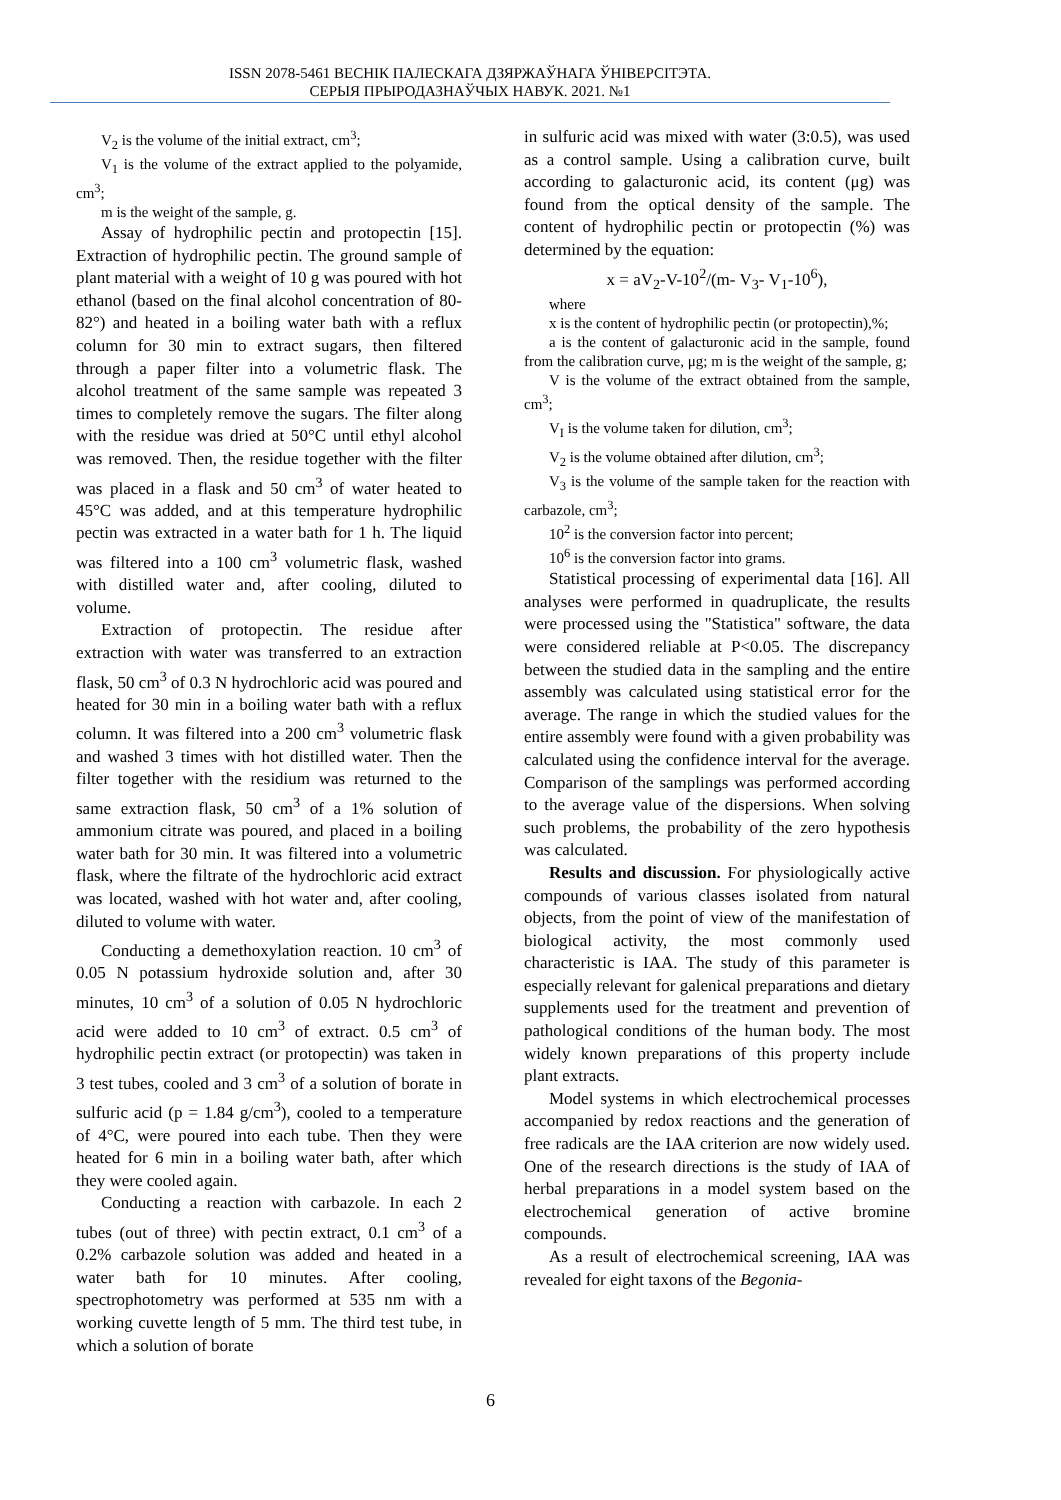ISSN 2078-5461 ВЕСНІК ПАЛЕСКАГА ДЗЯРЖАЎНАГА ЎНІВЕРСІТЭТА.
СЕРЫЯ ПРЫРОДАЗНАЎЧЫХ НАВУК. 2021. №1
V<sub>2</sub> is the volume of the initial extract, cm<sup>3</sup>;
V<sub>1</sub> is the volume of the extract applied to the polyamide, cm<sup>3</sup>;
m is the weight of the sample, g.
Assay of hydrophilic pectin and protopectin [15]. Extraction of hydrophilic pectin. The ground sample of plant material with a weight of 10 g was poured with hot ethanol (based on the final alcohol concentration of 80-82°) and heated in a boiling water bath with a reflux column for 30 min to extract sugars, then filtered through a paper filter into a volumetric flask. The alcohol treatment of the same sample was repeated 3 times to completely remove the sugars. The filter along with the residue was dried at 50°C until ethyl alcohol was removed. Then, the residue together with the filter was placed in a flask and 50 cm<sup>3</sup> of water heated to 45°C was added, and at this temperature hydrophilic pectin was extracted in a water bath for 1 h. The liquid was filtered into a 100 cm<sup>3</sup> volumetric flask, washed with distilled water and, after cooling, diluted to volume.
Extraction of protopectin. The residue after extraction with water was transferred to an extraction flask, 50 cm<sup>3</sup> of 0.3 N hydrochloric acid was poured and heated for 30 min in a boiling water bath with a reflux column. It was filtered into a 200 cm<sup>3</sup> volumetric flask and washed 3 times with hot distilled water. Then the filter together with the residium was returned to the same extraction flask, 50 cm<sup>3</sup> of a 1% solution of ammonium citrate was poured, and placed in a boiling water bath for 30 min. It was filtered into a volumetric flask, where the filtrate of the hydrochloric acid extract was located, washed with hot water and, after cooling, diluted to volume with water.
Conducting a demethoxylation reaction. 10 cm<sup>3</sup> of 0.05 N potassium hydroxide solution and, after 30 minutes, 10 cm<sup>3</sup> of a solution of 0.05 N hydrochloric acid were added to 10 cm<sup>3</sup> of extract. 0.5 cm<sup>3</sup> of hydrophilic pectin extract (or protopectin) was taken in 3 test tubes, cooled and 3 cm<sup>3</sup> of a solution of borate in sulfuric acid (p = 1.84 g/cm<sup>3</sup>), cooled to a temperature of 4°C, were poured into each tube. Then they were heated for 6 min in a boiling water bath, after which they were cooled again.
Conducting a reaction with carbazole. In each 2 tubes (out of three) with pectin extract, 0.1 cm<sup>3</sup> of a 0.2% carbazole solution was added and heated in a water bath for 10 minutes. After cooling, spectrophotometry was performed at 535 nm with a working cuvette length of 5 mm. The third test tube, in which a solution of borate
in sulfuric acid was mixed with water (3:0.5), was used as a control sample. Using a calibration curve, built according to galacturonic acid, its content (μg) was found from the optical density of the sample. The content of hydrophilic pectin or protopectin (%) was determined by the equation:
x = aV<sub>2</sub>-V-10<sup>2</sup>/(m- V<sub>3</sub>- V<sub>1</sub>-10<sup>6</sup>),
where
x is the content of hydrophilic pectin (or protopectin),%;
a is the content of galacturonic acid in the sample, found from the calibration curve, μg; m is the weight of the sample, g;
V is the volume of the extract obtained from the sample, cm<sup>3</sup>;
V<sub>I</sub> is the volume taken for dilution, cm<sup>3</sup>;
V<sub>2</sub> is the volume obtained after dilution, cm<sup>3</sup>;
V<sub>3</sub> is the volume of the sample taken for the reaction with carbazole, cm<sup>3</sup>;
10<sup>2</sup> is the conversion factor into percent;
10<sup>6</sup> is the conversion factor into grams.
Statistical processing of experimental data [16]. All analyses were performed in quadruplicate, the results were processed using the "Statistica" software, the data were considered reliable at P<0.05. The discrepancy between the studied data in the sampling and the entire assembly was calculated using statistical error for the average. The range in which the studied values for the entire assembly were found with a given probability was calculated using the confidence interval for the average. Comparison of the samplings was performed according to the average value of the dispersions. When solving such problems, the probability of the zero hypothesis was calculated.
Results and discussion. For physiologically active compounds of various classes isolated from natural objects, from the point of view of the manifestation of biological activity, the most commonly used characteristic is IAA. The study of this parameter is especially relevant for galenical preparations and dietary supplements used for the treatment and prevention of pathological conditions of the human body. The most widely known preparations of this property include plant extracts.
Model systems in which electrochemical processes accompanied by redox reactions and the generation of free radicals are the IAA criterion are now widely used. One of the research directions is the study of IAA of herbal preparations in a model system based on the electrochemical generation of active bromine compounds.
As a result of electrochemical screening, IAA was revealed for eight taxons of the Begonia-
6